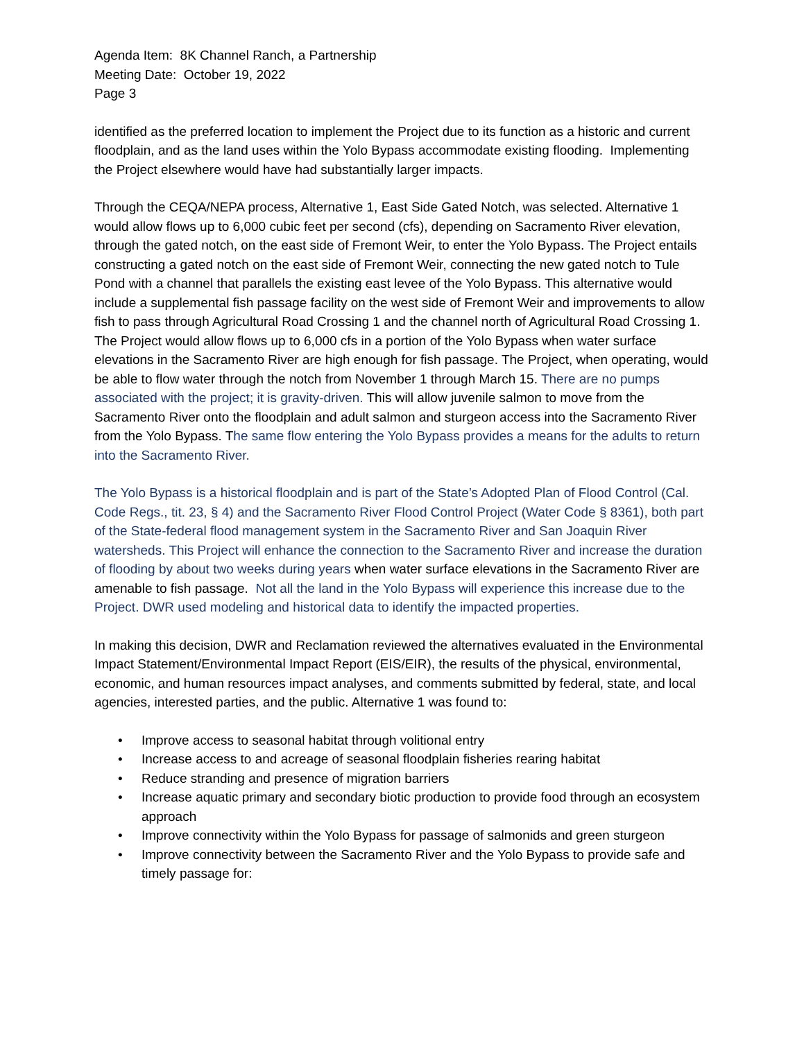Agenda Item: 8K Channel Ranch, a Partnership
Meeting Date: October 19, 2022
Page 3
identified as the preferred location to implement the Project due to its function as a historic and current floodplain, and as the land uses within the Yolo Bypass accommodate existing flooding. Implementing the Project elsewhere would have had substantially larger impacts.
Through the CEQA/NEPA process, Alternative 1, East Side Gated Notch, was selected. Alternative 1 would allow flows up to 6,000 cubic feet per second (cfs), depending on Sacramento River elevation, through the gated notch, on the east side of Fremont Weir, to enter the Yolo Bypass. The Project entails constructing a gated notch on the east side of Fremont Weir, connecting the new gated notch to Tule Pond with a channel that parallels the existing east levee of the Yolo Bypass. This alternative would include a supplemental fish passage facility on the west side of Fremont Weir and improvements to allow fish to pass through Agricultural Road Crossing 1 and the channel north of Agricultural Road Crossing 1. The Project would allow flows up to 6,000 cfs in a portion of the Yolo Bypass when water surface elevations in the Sacramento River are high enough for fish passage. The Project, when operating, would be able to flow water through the notch from November 1 through March 15. There are no pumps associated with the project; it is gravity-driven. This will allow juvenile salmon to move from the Sacramento River onto the floodplain and adult salmon and sturgeon access into the Sacramento River from the Yolo Bypass. The same flow entering the Yolo Bypass provides a means for the adults to return into the Sacramento River.
The Yolo Bypass is a historical floodplain and is part of the State’s Adopted Plan of Flood Control (Cal. Code Regs., tit. 23, § 4) and the Sacramento River Flood Control Project (Water Code § 8361), both part of the State-federal flood management system in the Sacramento River and San Joaquin River watersheds. This Project will enhance the connection to the Sacramento River and increase the duration of flooding by about two weeks during years when water surface elevations in the Sacramento River are amenable to fish passage. Not all the land in the Yolo Bypass will experience this increase due to the Project. DWR used modeling and historical data to identify the impacted properties.
In making this decision, DWR and Reclamation reviewed the alternatives evaluated in the Environmental Impact Statement/Environmental Impact Report (EIS/EIR), the results of the physical, environmental, economic, and human resources impact analyses, and comments submitted by federal, state, and local agencies, interested parties, and the public. Alternative 1 was found to:
• Improve access to seasonal habitat through volitional entry
• Increase access to and acreage of seasonal floodplain fisheries rearing habitat
• Reduce stranding and presence of migration barriers
• Increase aquatic primary and secondary biotic production to provide food through an ecosystem approach
• Improve connectivity within the Yolo Bypass for passage of salmonids and green sturgeon
• Improve connectivity between the Sacramento River and the Yolo Bypass to provide safe and timely passage for: